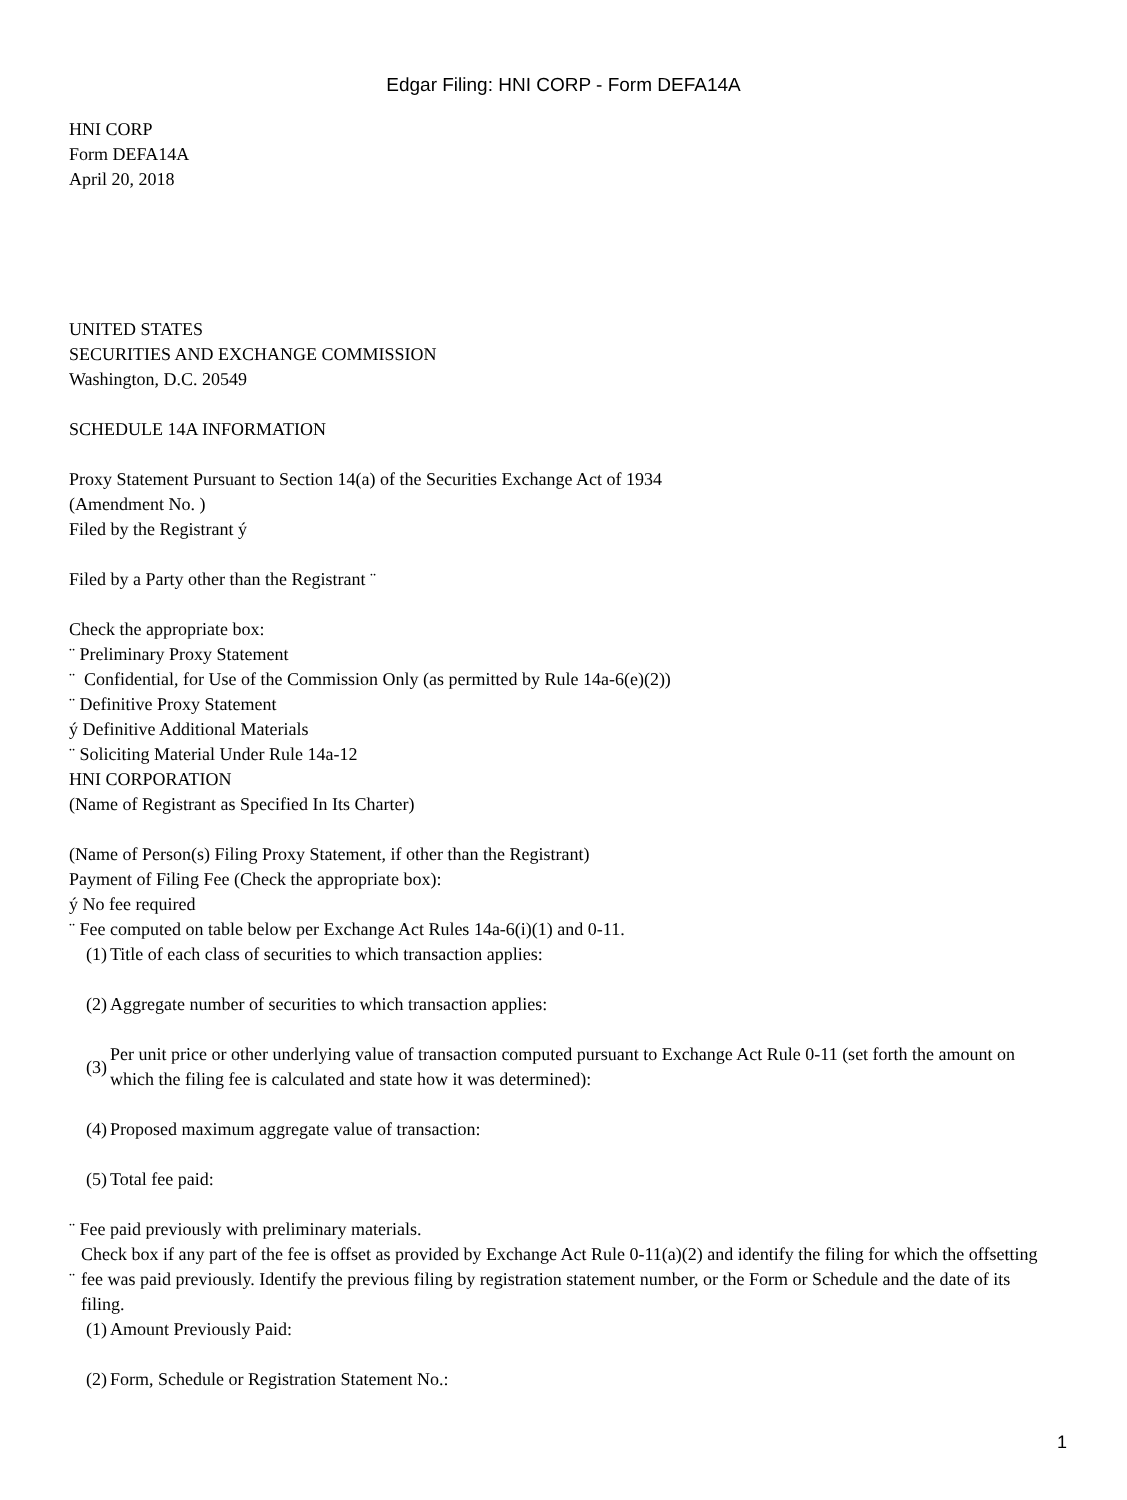Edgar Filing: HNI CORP - Form DEFA14A
HNI CORP
Form DEFA14A
April 20, 2018
UNITED STATES
SECURITIES AND EXCHANGE COMMISSION
Washington, D.C. 20549
SCHEDULE 14A INFORMATION
Proxy Statement Pursuant to Section 14(a) of the Securities Exchange Act of 1934
(Amendment No. )
Filed by the Registrant ý
Filed by a Party other than the Registrant ¨
Check the appropriate box:
¨ Preliminary Proxy Statement
¨ Confidential, for Use of the Commission Only (as permitted by Rule 14a-6(e)(2))
¨ Definitive Proxy Statement
ý Definitive Additional Materials
¨ Soliciting Material Under Rule 14a-12
HNI CORPORATION
(Name of Registrant as Specified In Its Charter)
(Name of Person(s) Filing Proxy Statement, if other than the Registrant)
Payment of Filing Fee (Check the appropriate box):
ý No fee required
¨ Fee computed on table below per Exchange Act Rules 14a-6(i)(1) and 0-11.
(1) Title of each class of securities to which transaction applies:
(2) Aggregate number of securities to which transaction applies:
(3) Per unit price or other underlying value of transaction computed pursuant to Exchange Act Rule 0-11 (set forth the amount on which the filing fee is calculated and state how it was determined):
(4) Proposed maximum aggregate value of transaction:
(5) Total fee paid:
¨ Fee paid previously with preliminary materials.
¨ Check box if any part of the fee is offset as provided by Exchange Act Rule 0-11(a)(2) and identify the filing for which the offsetting fee was paid previously. Identify the previous filing by registration statement number, or the Form or Schedule and the date of its filing.
(1) Amount Previously Paid:
(2) Form, Schedule or Registration Statement No.:
1